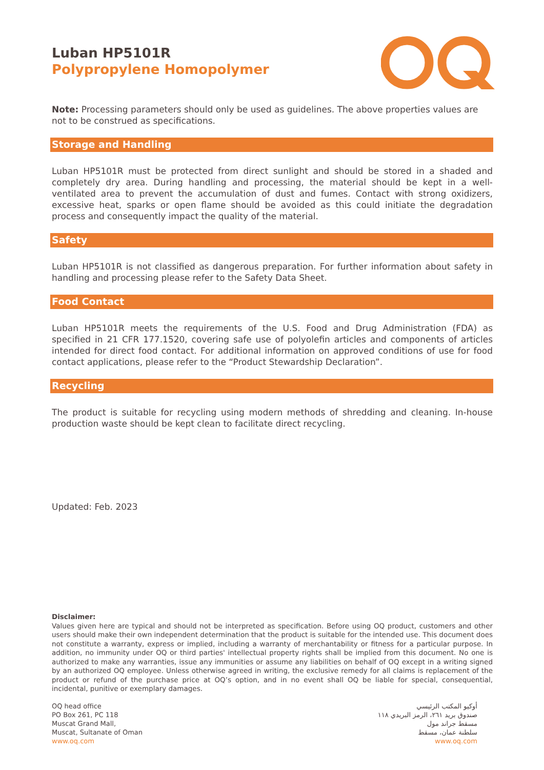Luban HP5101R
Polypropylene Homopolymer
Note: Processing parameters should only be used as guidelines. The above properties values are not to be construed as specifications.
Storage and Handling
Luban HP5101R must be protected from direct sunlight and should be stored in a shaded and completely dry area. During handling and processing, the material should be kept in a well-ventilated area to prevent the accumulation of dust and fumes. Contact with strong oxidizers, excessive heat, sparks or open flame should be avoided as this could initiate the degradation process and consequently impact the quality of the material.
Safety
Luban HP5101R is not classified as dangerous preparation. For further information about safety in handling and processing please refer to the Safety Data Sheet.
Food Contact
Luban HP5101R meets the requirements of the U.S. Food and Drug Administration (FDA) as specified in 21 CFR 177.1520, covering safe use of polyolefin articles and components of articles intended for direct food contact. For additional information on approved conditions of use for food contact applications, please refer to the “Product Stewardship Declaration”.
Recycling
The product is suitable for recycling using modern methods of shredding and cleaning. In-house production waste should be kept clean to facilitate direct recycling.
Updated: Feb. 2023
Disclaimer:
Values given here are typical and should not be interpreted as specification. Before using OQ product, customers and other users should make their own independent determination that the product is suitable for the intended use. This document does not constitute a warranty, express or implied, including a warranty of merchantability or fitness for a particular purpose. In addition, no immunity under OQ or third parties' intellectual property rights shall be implied from this document. No one is authorized to make any warranties, issue any immunities or assume any liabilities on behalf of OQ except in a writing signed by an authorized OQ employee. Unless otherwise agreed in writing, the exclusive remedy for all claims is replacement of the product or refund of the purchase price at OQ’s option, and in no event shall OQ be liable for special, consequential, incidental, punitive or exemplary damages.
OQ head office
PO Box 261, PC 118
Muscat Grand Mall,
Muscat, Sultanate of Oman
www.oq.com
أوكيو المكتب الرئيسي
صندوق بريد ٢٦١، الرمز البريدي ١١٨
مسقط جراند مول
سلطنة عمان، مسقط
www.oq.com